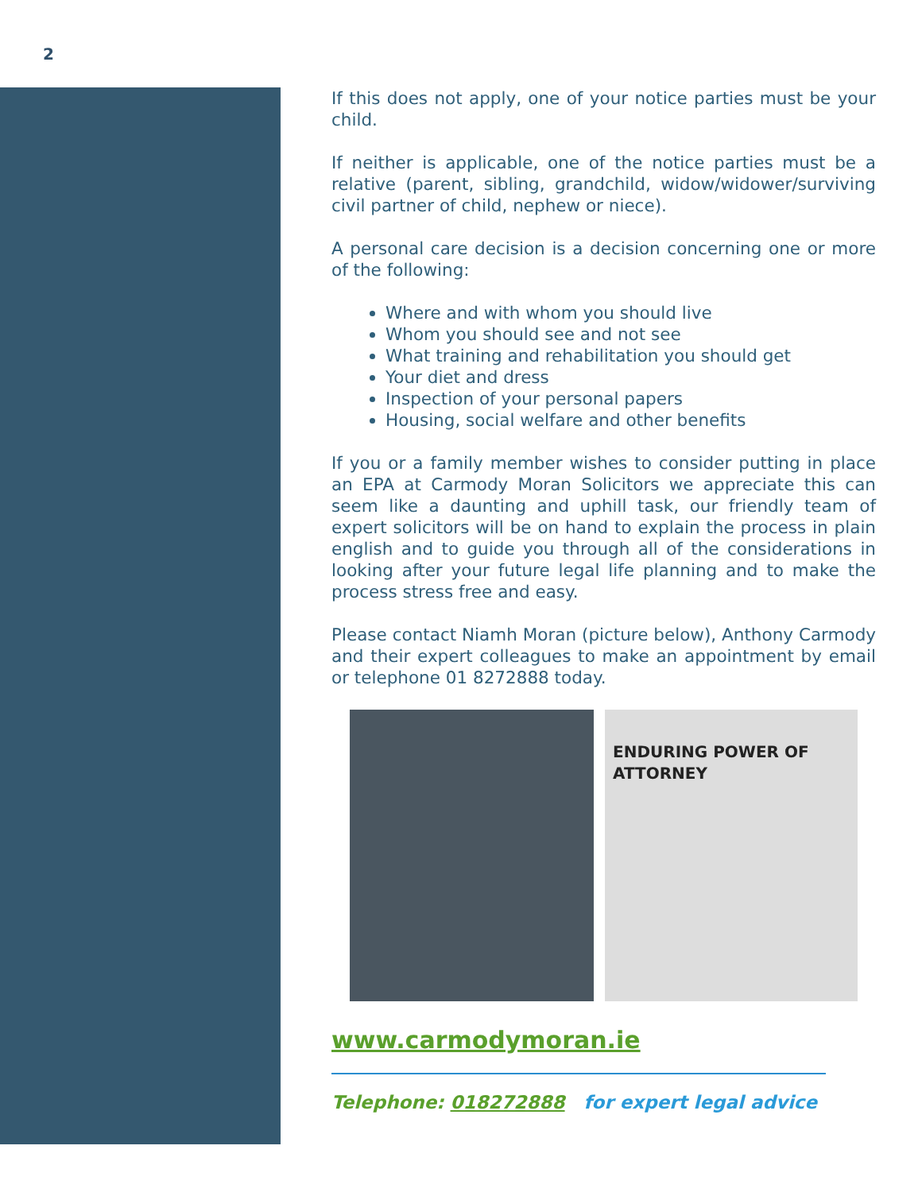2
If this does not apply, one of your notice parties must be your child.
If neither is applicable, one of the notice parties must be a relative (parent, sibling, grandchild, widow/widower/surviving civil partner of child, nephew or niece).
A personal care decision is a decision concerning one or more of the following:
Where and with whom you should live
Whom you should see and not see
What training and rehabilitation you should get
Your diet and dress
Inspection of your personal papers
Housing, social welfare and other benefits
If you or a family member wishes to consider putting in place an EPA at Carmody Moran Solicitors we appreciate this can seem like a daunting and uphill task, our friendly team of expert solicitors will be on hand to explain the process in plain english and to guide you through all of the considerations in looking after your future legal life planning and to make the process stress free and easy.
Please contact Niamh Moran (picture below), Anthony Carmody and their expert colleagues to make an appointment by email or telephone 01 8272888 today.
ENDURING POWER OF ATTORNEY
www.carmodymoran.ie
Telephone: 018272888 for expert legal advice